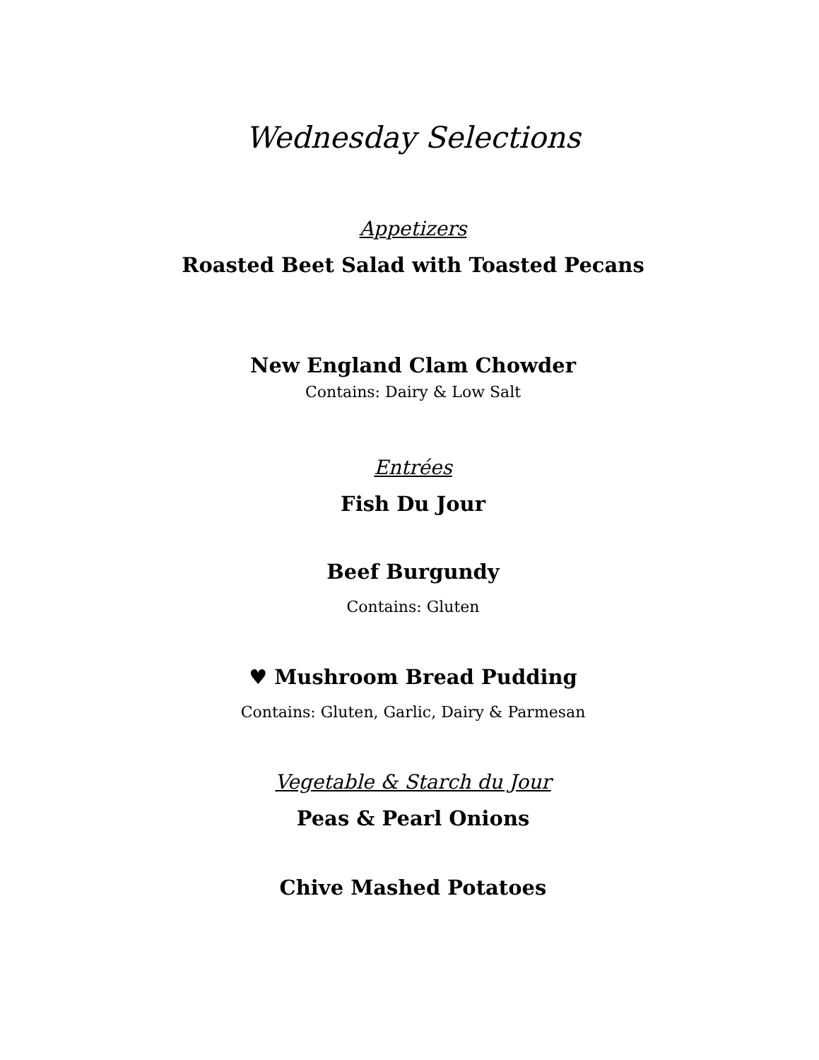Wednesday Selections
Appetizers
Roasted Beet Salad with Toasted Pecans
New England Clam Chowder
Contains: Dairy & Low Salt
Entrées
Fish Du Jour
Beef Burgundy
Contains: Gluten
♥ Mushroom Bread Pudding
Contains: Gluten, Garlic, Dairy & Parmesan
Vegetable & Starch du Jour
Peas & Pearl Onions
Chive Mashed Potatoes